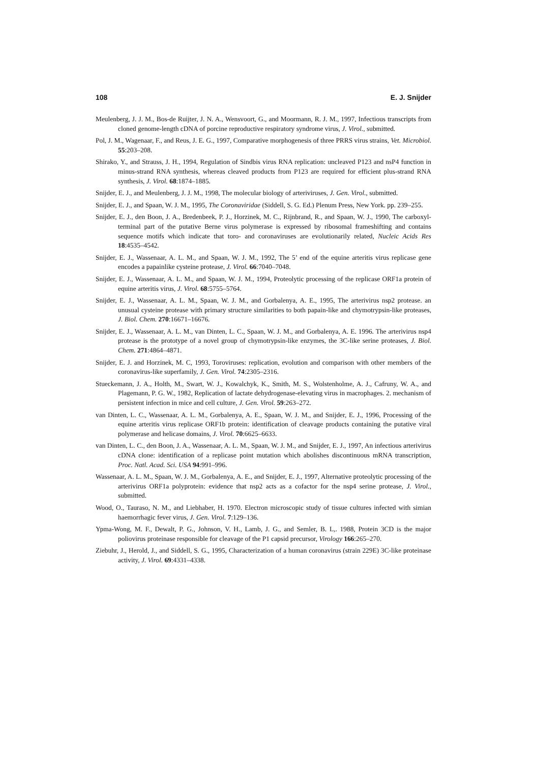108 E. J. Snijder
Meulenberg, J. J. M., Bos-de Ruijter, J. N. A., Wensvoort, G., and Moormann, R. J. M., 1997, Infectious transcripts from cloned genome-length cDNA of porcine reproductive respiratory syndrome virus, J. Virol., submitted.
Pol, J. M., Wagenaar, F., and Reus, J. E. G., 1997, Comparative morphogenesis of three PRRS virus strains, Vet. Microbiol. 55:203–208.
Shirako, Y., and Strauss, J. H., 1994, Regulation of Sindbis virus RNA replication: uncleaved P123 and nsP4 function in minus-strand RNA synthesis, whereas cleaved products from P123 are required for efficient plus-strand RNA synthesis, J. Virol. 68:1874–1885.
Snijder, E. J., and Meulenberg, J. J. M., 1998, The molecular biology of arteriviruses, J. Gen. Virol., submitted.
Snijder, E. J., and Spaan, W. J. M., 1995, The Coronaviridae (Siddell, S. G. Ed.) Plenum Press, New York. pp. 239–255.
Snijder, E. J., den Boon, J. A., Bredenbeek, P. J., Horzinek, M. C., Rijnbrand, R., and Spaan, W. J., 1990, The carboxyl-terminal part of the putative Berne virus polymerase is expressed by ribosomal frameshifting and contains sequence motifs which indicate that toro- and coronaviruses are evolutionarily related, Nucleic Acids Res 18:4535–4542.
Snijder, E. J., Wassenaar, A. L. M., and Spaan, W. J. M., 1992, The 5’ end of the equine arteritis virus replicase gene encodes a papainlike cysteine protease, J. Virol. 66:7040–7048.
Snijder, E. J., Wassenaar, A. L. M., and Spaan, W. J. M., 1994, Proteolytic processing of the replicase ORF1a protein of equine arteritis virus, J. Virol. 68:5755–5764.
Snijder, E. J., Wassenaar, A. L. M., Spaan, W. J. M., and Gorbalenya, A. E., 1995, The arterivirus nsp2 protease. an unusual cysteine protease with primary structure similarities to both papain-like and chymotrypsin-like proteases, J. Biol. Chem. 270:16671–16676.
Snijder, E. J., Wassenaar, A. L. M., van Dinten, L. C., Spaan, W. J. M., and Gorbalenya, A. E. 1996. The arterivirus nsp4 protease is the prototype of a novel group of chymotrypsin-like enzymes, the 3C-like serine proteases, J. Biol. Chem. 271:4864–4871.
Snijder, E. J. and Horzinek, M. C, 1993, Toroviruses: replication, evolution and comparison with other members of the coronavirus-like superfamily, J. Gen. Virol. 74:2305–2316.
Stueckemann, J. A., Holth, M., Swart, W. J., Kowalchyk, K., Smith, M. S., Wolstenholme, A. J., Cafruny, W. A., and Plagemann, P. G. W., 1982, Replication of lactate dehydrogenase-elevating virus in macrophages. 2. mechanism of persistent infection in mice and cell culture, J. Gen. Virol. 59:263–272.
van Dinten, L. C., Wassenaar, A. L. M., Gorbalenya, A. E., Spaan, W. J. M., and Snijder, E. J., 1996, Processing of the equine arteritis virus replicase ORF1b protein: identification of cleavage products containing the putative viral polymerase and helicase domains, J. Virol. 70:6625–6633.
van Dinten, L. C., den Boon, J. A., Wassenaar, A. L. M., Spaan, W. J. M., and Snijder, E. J., 1997, An infectious arterivirus cDNA clone: identification of a replicase point mutation which abolishes discontinuous mRNA transcription, Proc. Natl. Acad. Sci. USA 94:991–996.
Wassenaar, A. L. M., Spaan, W. J. M., Gorbalenya, A. E., and Snijder, E. J., 1997, Alternative proteolytic processing of the arterivirus ORF1a polyprotein: evidence that nsp2 acts as a cofactor for the nsp4 serine protease, J. Virol., submitted.
Wood, O., Tauraso, N. M., and Liebhaber, H. 1970. Electron microscopic study of tissue cultures infected with simian haemorrhagic fever virus, J. Gen. Virol. 7:129–136.
Ypma-Wong, M. F., Dewalt, P. G., Johnson, V. H., Lamb, J. G., and Semler, B. L,. 1988, Protein 3CD is the major poliovirus proteinase responsible for cleavage of the P1 capsid precursor, Virology 166:265–270.
Ziebuhr, J., Herold, J., and Siddell, S. G., 1995, Characterization of a human coronavirus (strain 229E) 3C-like proteinase activity, J. Virol. 69:4331–4338.